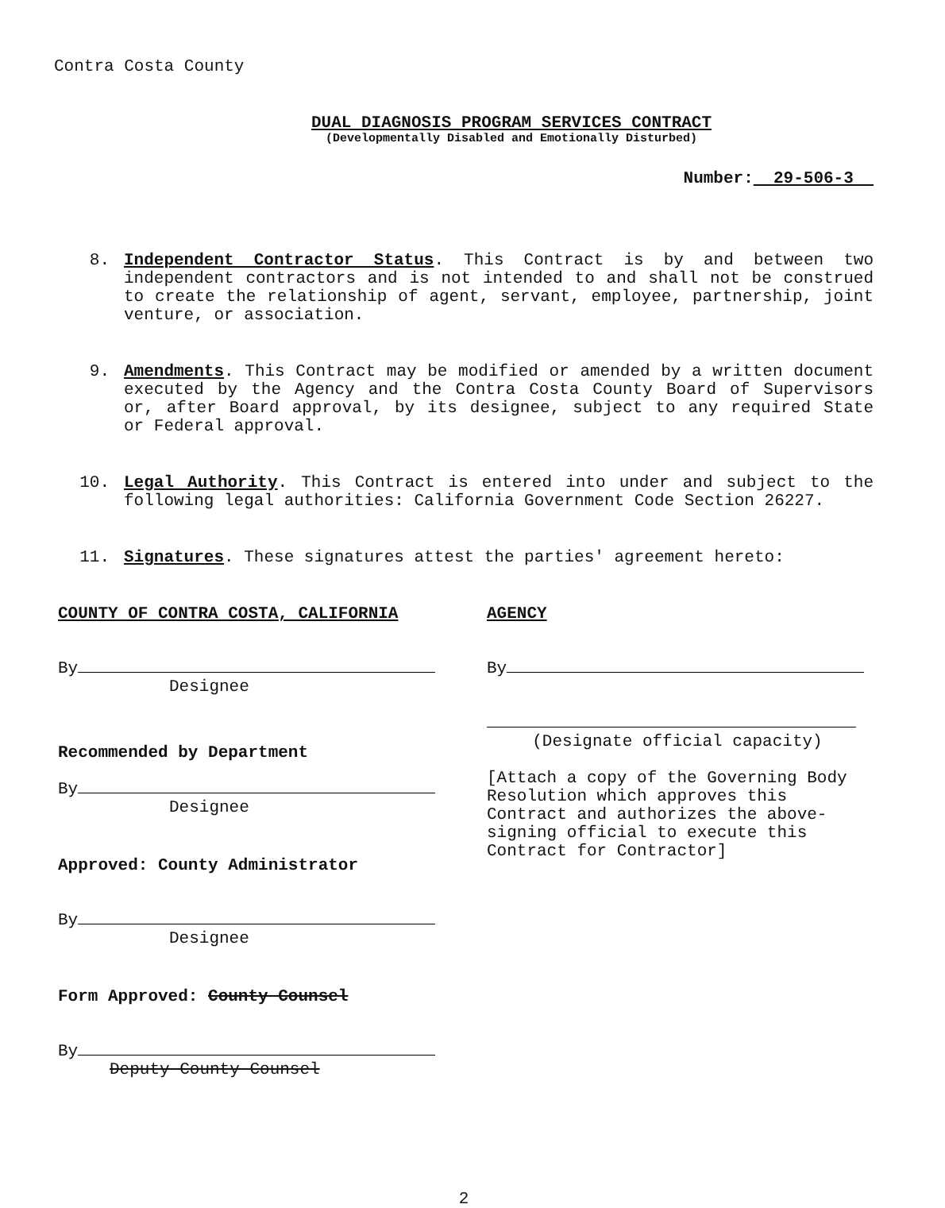Contra Costa County
DUAL DIAGNOSIS PROGRAM SERVICES CONTRACT
(Developmentally Disabled and Emotionally Disturbed)
Number: 29-506-3
8. Independent Contractor Status. This Contract is by and between two independent contractors and is not intended to and shall not be construed to create the relationship of agent, servant, employee, partnership, joint venture, or association.
9. Amendments. This Contract may be modified or amended by a written document executed by the Agency and the Contra Costa County Board of Supervisors or, after Board approval, by its designee, subject to any required State or Federal approval.
10. Legal Authority. This Contract is entered into under and subject to the following legal authorities: California Government Code Section 26227.
11. Signatures. These signatures attest the parties' agreement hereto:
COUNTY OF CONTRA COSTA, CALIFORNIA
By
Designee
Recommended by Department
By
Designee
Approved: County Administrator
By
Designee
Form Approved: County Counsel
By
Deputy County Counsel
AGENCY
By
(Designate official capacity)
[Attach a copy of the Governing Body Resolution which approves this Contract and authorizes the above-signing official to execute this Contract for Contractor]
2